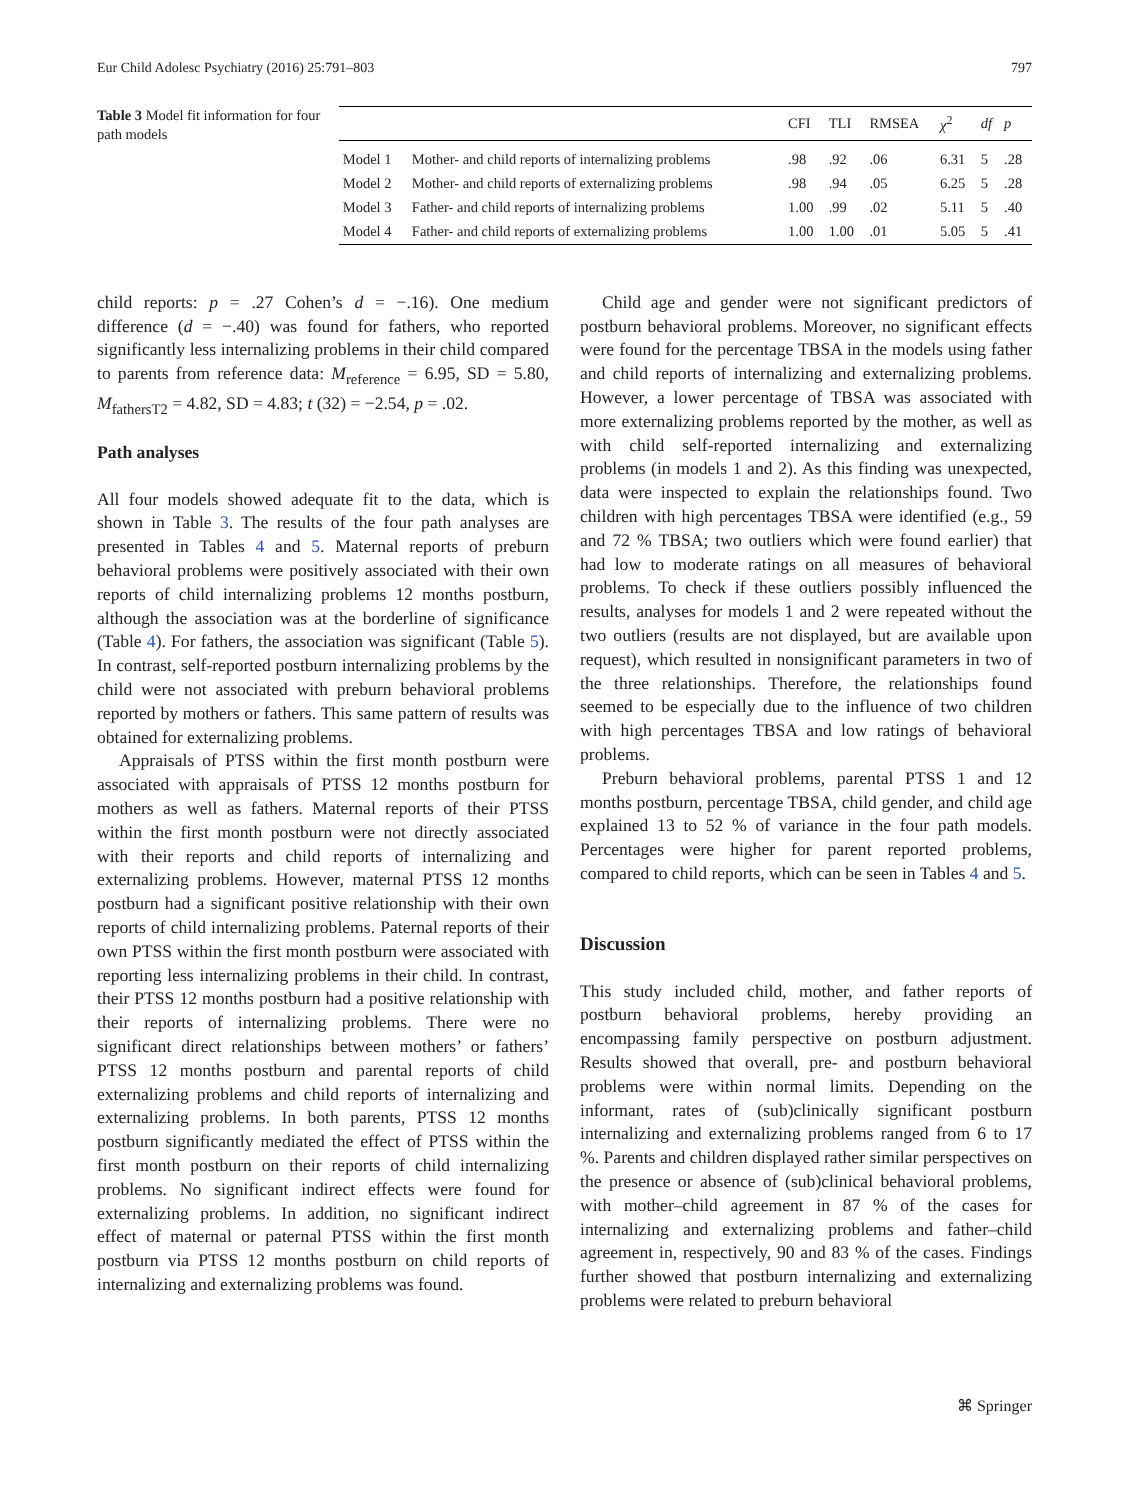Eur Child Adolesc Psychiatry (2016) 25:791–803 797
Table 3 Model fit information for four path models
| | | CFI | TLI | RMSEA | χ<sup>2</sup> | df | p |
| --- | --- | --- | --- | --- | --- | --- | --- |
| Model 1 | Mother- and child reports of internalizing problems | .98 | .92 | .06 | 6.31 | 5 | .28 |
| Model 2 | Mother- and child reports of externalizing problems | .98 | .94 | .05 | 6.25 | 5 | .28 |
| Model 3 | Father- and child reports of internalizing problems | 1.00 | .99 | .02 | 5.11 | 5 | .40 |
| Model 4 | Father- and child reports of externalizing problems | 1.00 | 1.00 | .01 | 5.05 | 5 | .41 |
child reports: p = .27 Cohen’s d = −.16). One medium difference (d = −.40) was found for fathers, who reported significantly less internalizing problems in their child compared to parents from reference data: M<sub>reference</sub> = 6.95, SD = 5.80, M<sub>fathersT2</sub> = 4.82, SD = 4.83; t (32) = −2.54, p = .02.
Path analyses
All four models showed adequate fit to the data, which is shown in Table 3. The results of the four path analyses are presented in Tables 4 and 5. Maternal reports of preburn behavioral problems were positively associated with their own reports of child internalizing problems 12 months postburn, although the association was at the borderline of significance (Table 4). For fathers, the association was significant (Table 5). In contrast, self-reported postburn internalizing problems by the child were not associated with preburn behavioral problems reported by mothers or fathers. This same pattern of results was obtained for externalizing problems.
Appraisals of PTSS within the first month postburn were associated with appraisals of PTSS 12 months postburn for mothers as well as fathers. Maternal reports of their PTSS within the first month postburn were not directly associated with their reports and child reports of internalizing and externalizing problems. However, maternal PTSS 12 months postburn had a significant positive relationship with their own reports of child internalizing problems. Paternal reports of their own PTSS within the first month postburn were associated with reporting less internalizing problems in their child. In contrast, their PTSS 12 months postburn had a positive relationship with their reports of internalizing problems. There were no significant direct relationships between mothers’ or fathers’ PTSS 12 months postburn and parental reports of child externalizing problems and child reports of internalizing and externalizing problems. In both parents, PTSS 12 months postburn significantly mediated the effect of PTSS within the first month postburn on their reports of child internalizing problems. No significant indirect effects were found for externalizing problems. In addition, no significant indirect effect of maternal or paternal PTSS within the first month postburn via PTSS 12 months postburn on child reports of internalizing and externalizing problems was found.
Child age and gender were not significant predictors of postburn behavioral problems. Moreover, no significant effects were found for the percentage TBSA in the models using father and child reports of internalizing and externalizing problems. However, a lower percentage of TBSA was associated with more externalizing problems reported by the mother, as well as with child self-reported internalizing and externalizing problems (in models 1 and 2). As this finding was unexpected, data were inspected to explain the relationships found. Two children with high percentages TBSA were identified (e.g., 59 and 72 % TBSA; two outliers which were found earlier) that had low to moderate ratings on all measures of behavioral problems. To check if these outliers possibly influenced the results, analyses for models 1 and 2 were repeated without the two outliers (results are not displayed, but are available upon request), which resulted in nonsignificant parameters in two of the three relationships. Therefore, the relationships found seemed to be especially due to the influence of two children with high percentages TBSA and low ratings of behavioral problems.
Preburn behavioral problems, parental PTSS 1 and 12 months postburn, percentage TBSA, child gender, and child age explained 13 to 52 % of variance in the four path models. Percentages were higher for parent reported problems, compared to child reports, which can be seen in Tables 4 and 5.
Discussion
This study included child, mother, and father reports of postburn behavioral problems, hereby providing an encompassing family perspective on postburn adjustment. Results showed that overall, pre- and postburn behavioral problems were within normal limits. Depending on the informant, rates of (sub)clinically significant postburn internalizing and externalizing problems ranged from 6 to 17 %. Parents and children displayed rather similar perspectives on the presence or absence of (sub)clinical behavioral problems, with mother–child agreement in 87 % of the cases for internalizing and externalizing problems and father–child agreement in, respectively, 90 and 83 % of the cases. Findings further showed that postburn internalizing and externalizing problems were related to preburn behavioral
⌘ Springer